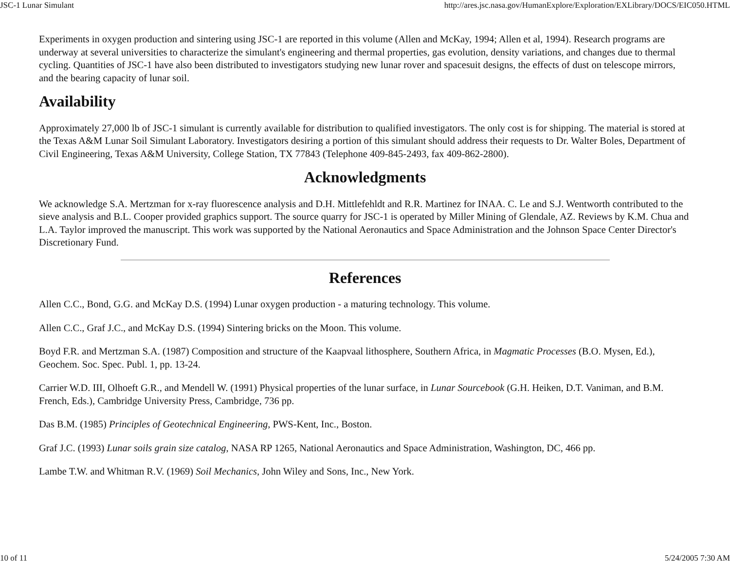JSC-1 Lunar Simulant http://ares.jsc.nasa.gov/HumanExplore/Exploration/EXLibrary/DOCS/EIC050.HTML
Experiments in oxygen production and sintering using JSC-1 are reported in this volume (Allen and McKay, 1994; Allen et al, 1994). Research programs are underway at several universities to characterize the simulant's engineering and thermal properties, gas evolution, density variations, and changes due to thermal cycling. Quantities of JSC-1 have also been distributed to investigators studying new lunar rover and spacesuit designs, the effects of dust on telescope mirrors, and the bearing capacity of lunar soil.
Availability
Approximately 27,000 lb of JSC-1 simulant is currently available for distribution to qualified investigators. The only cost is for shipping. The material is stored at the Texas A&M Lunar Soil Simulant Laboratory. Investigators desiring a portion of this simulant should address their requests to Dr. Walter Boles, Department of Civil Engineering, Texas A&M University, College Station, TX 77843 (Telephone 409-845-2493, fax 409-862-2800).
Acknowledgments
We acknowledge S.A. Mertzman for x-ray fluorescence analysis and D.H. Mittlefehldt and R.R. Martinez for INAA. C. Le and S.J. Wentworth contributed to the sieve analysis and B.L. Cooper provided graphics support. The source quarry for JSC-1 is operated by Miller Mining of Glendale, AZ. Reviews by K.M. Chua and L.A. Taylor improved the manuscript. This work was supported by the National Aeronautics and Space Administration and the Johnson Space Center Director's Discretionary Fund.
References
Allen C.C., Bond, G.G. and McKay D.S. (1994) Lunar oxygen production - a maturing technology. This volume.
Allen C.C., Graf J.C., and McKay D.S. (1994) Sintering bricks on the Moon. This volume.
Boyd F.R. and Mertzman S.A. (1987) Composition and structure of the Kaapvaal lithosphere, Southern Africa, in Magmatic Processes (B.O. Mysen, Ed.), Geochem. Soc. Spec. Publ. 1, pp. 13-24.
Carrier W.D. III, Olhoeft G.R., and Mendell W. (1991) Physical properties of the lunar surface, in Lunar Sourcebook (G.H. Heiken, D.T. Vaniman, and B.M. French, Eds.), Cambridge University Press, Cambridge, 736 pp.
Das B.M. (1985) Principles of Geotechnical Engineering, PWS-Kent, Inc., Boston.
Graf J.C. (1993) Lunar soils grain size catalog, NASA RP 1265, National Aeronautics and Space Administration, Washington, DC, 466 pp.
Lambe T.W. and Whitman R.V. (1969) Soil Mechanics, John Wiley and Sons, Inc., New York.
10 of 11 5/24/2005 7:30 AM